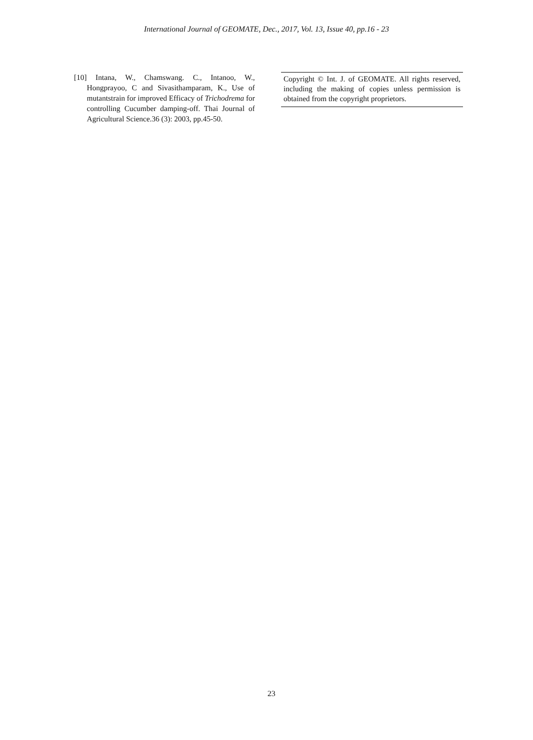International Journal of GEOMATE, Dec., 2017, Vol. 13, Issue 40, pp.16 - 23
[10] Intana, W., Chamswang. C., Intanoo, W., Hongprayoo, C and Sivasithamparam, K., Use of mutantstrain for improved Efficacy of Trichodrema for controlling Cucumber damping-off. Thai Journal of Agricultural Science.36 (3): 2003, pp.45-50.
Copyright © Int. J. of GEOMATE. All rights reserved, including the making of copies unless permission is obtained from the copyright proprietors.
23